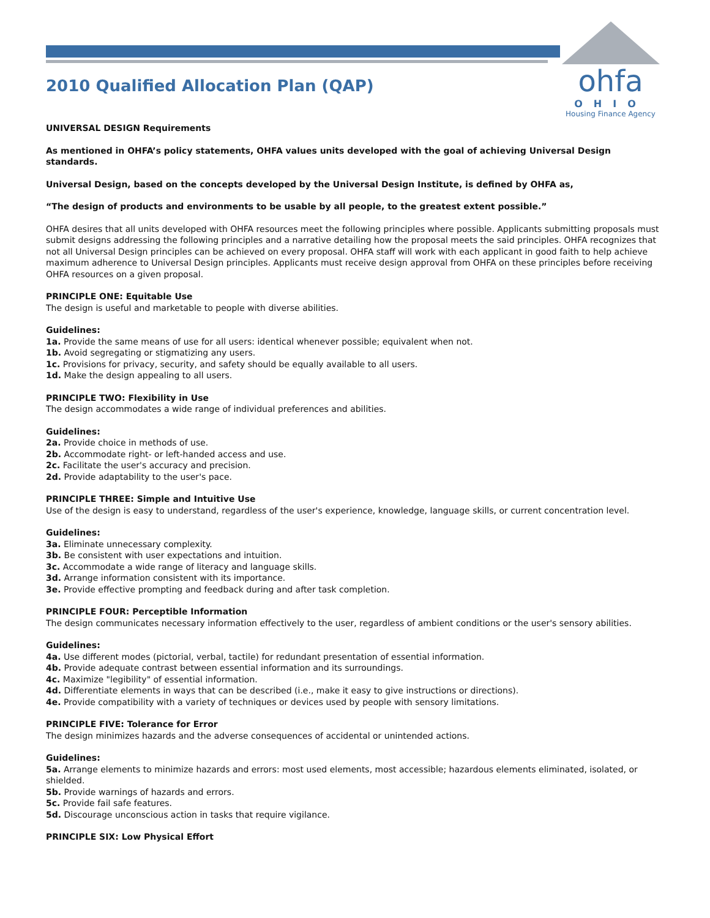ohfa
OHIO
Housing Finance Agency
2010 Qualified Allocation Plan (QAP)
UNIVERSAL DESIGN Requirements
As mentioned in OHFA’s policy statements, OHFA values units developed with the goal of achieving Universal Design standards.
Universal Design, based on the concepts developed by the Universal Design Institute, is defined by OHFA as,
“The design of products and environments to be usable by all people, to the greatest extent possible.”
OHFA desires that all units developed with OHFA resources meet the following principles where possible. Applicants submitting proposals must submit designs addressing the following principles and a narrative detailing how the proposal meets the said principles. OHFA recognizes that not all Universal Design principles can be achieved on every proposal. OHFA staff will work with each applicant in good faith to help achieve maximum adherence to Universal Design principles. Applicants must receive design approval from OHFA on these principles before receiving OHFA resources on a given proposal.
PRINCIPLE ONE: Equitable Use
The design is useful and marketable to people with diverse abilities.
Guidelines:
1a. Provide the same means of use for all users: identical whenever possible; equivalent when not.
1b. Avoid segregating or stigmatizing any users.
1c. Provisions for privacy, security, and safety should be equally available to all users.
1d. Make the design appealing to all users.
PRINCIPLE TWO: Flexibility in Use
The design accommodates a wide range of individual preferences and abilities.
Guidelines:
2a. Provide choice in methods of use.
2b. Accommodate right- or left-handed access and use.
2c. Facilitate the user's accuracy and precision.
2d. Provide adaptability to the user's pace.
PRINCIPLE THREE: Simple and Intuitive Use
Use of the design is easy to understand, regardless of the user's experience, knowledge, language skills, or current concentration level.
Guidelines:
3a. Eliminate unnecessary complexity.
3b. Be consistent with user expectations and intuition.
3c. Accommodate a wide range of literacy and language skills.
3d. Arrange information consistent with its importance.
3e. Provide effective prompting and feedback during and after task completion.
PRINCIPLE FOUR: Perceptible Information
The design communicates necessary information effectively to the user, regardless of ambient conditions or the user's sensory abilities.
Guidelines:
4a. Use different modes (pictorial, verbal, tactile) for redundant presentation of essential information.
4b. Provide adequate contrast between essential information and its surroundings.
4c. Maximize "legibility" of essential information.
4d. Differentiate elements in ways that can be described (i.e., make it easy to give instructions or directions).
4e. Provide compatibility with a variety of techniques or devices used by people with sensory limitations.
PRINCIPLE FIVE: Tolerance for Error
The design minimizes hazards and the adverse consequences of accidental or unintended actions.
Guidelines:
5a. Arrange elements to minimize hazards and errors: most used elements, most accessible; hazardous elements eliminated, isolated, or shielded.
5b. Provide warnings of hazards and errors.
5c. Provide fail safe features.
5d. Discourage unconscious action in tasks that require vigilance.
PRINCIPLE SIX: Low Physical Effort